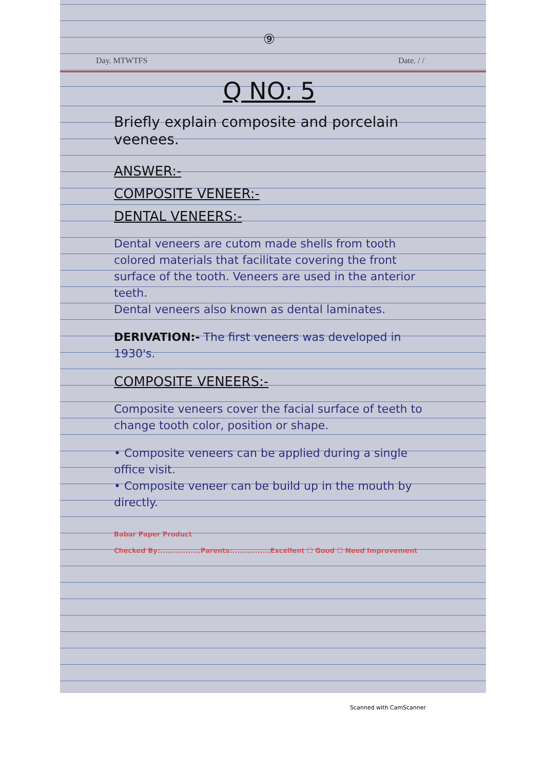⑨
Day. MTWTFS Date. / /
Q NO: 5
Briefly explain composite and porcelain veenees.
ANSWER:-
COMPOSITE VENEER:-
DENTAL VENEERS:-
Dental veneers are cutom made shells from tooth colored materials that facilitate covering the front surface of the tooth. Veneers are used in the anterior teeth.
Dental veneers also known as dental laminates.
DERIVATION:- The first veneers was developed in 1930's.
COMPOSITE VENEERS:-
Composite veneers cover the facial surface of teeth to change tooth color, position or shape.
• Composite veneers can be applied during a single office visit.
• Composite veneer can be build up in the mouth by directly.
Babar Paper Product
Checked By:................Parents:...............Excellent ☐ Good ☐ Need Improvement
Scanned with CamScanner